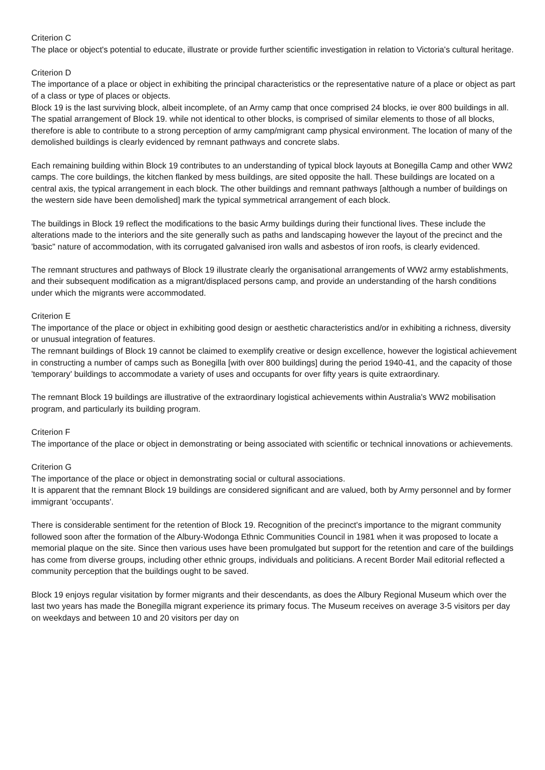Criterion C
The place or object's potential to educate, illustrate or provide further scientific investigation in relation to Victoria's cultural heritage.
Criterion D
The importance of a place or object in exhibiting the principal characteristics or the representative nature of a place or object as part of a class or type of places or objects.
Block 19 is the last surviving block, albeit incomplete, of an Army camp that once comprised 24 blocks, ie over 800 buildings in all. The spatial arrangement of Block 19. while not identical to other blocks, is comprised of similar elements to those of all blocks, therefore is able to contribute to a strong perception of army camp/migrant camp physical environment. The location of many of the demolished buildings is clearly evidenced by remnant pathways and concrete slabs.
Each remaining building within Block 19 contributes to an understanding of typical block layouts at Bonegilla Camp and other WW2 camps. The core buildings, the kitchen flanked by mess buildings, are sited opposite the hall. These buildings are located on a central axis, the typical arrangement in each block. The other buildings and remnant pathways [although a number of buildings on the western side have been demolished] mark the typical symmetrical arrangement of each block.
The buildings in Block 19 reflect the modifications to the basic Army buildings during their functional lives. These include the alterations made to the interiors and the site generally such as paths and landscaping however the layout of the precinct and the 'basic" nature of accommodation, with its corrugated galvanised iron walls and asbestos of iron roofs, is clearly evidenced.
The remnant structures and pathways of Block 19 illustrate clearly the organisational arrangements of WW2 army establishments, and their subsequent modification as a migrant/displaced persons camp, and provide an understanding of the harsh conditions under which the migrants were accommodated.
Criterion E
The importance of the place or object in exhibiting good design or aesthetic characteristics and/or in exhibiting a richness, diversity or unusual integration of features.
The remnant buildings of Block 19 cannot be claimed to exemplify creative or design excellence, however the logistical achievement in constructing a number of camps such as Bonegilla [with over 800 buildings] during the period 1940-41, and the capacity of those 'temporary' buildings to accommodate a variety of uses and occupants for over fifty years is quite extraordinary.
The remnant Block 19 buildings are illustrative of the extraordinary logistical achievements within Australia's WW2 mobilisation program, and particularly its building program.
Criterion F
The importance of the place or object in demonstrating or being associated with scientific or technical innovations or achievements.
Criterion G
The importance of the place or object in demonstrating social or cultural associations.
It is apparent that the remnant Block 19 buildings are considered significant and are valued, both by Army personnel and by former immigrant 'occupants'.
There is considerable sentiment for the retention of Block 19. Recognition of the precinct's importance to the migrant community followed soon after the formation of the Albury-Wodonga Ethnic Communities Council in 1981 when it was proposed to locate a memorial plaque on the site. Since then various uses have been promulgated but support for the retention and care of the buildings has come from diverse groups, including other ethnic groups, individuals and politicians. A recent Border Mail editorial reflected a community perception that the buildings ought to be saved.
Block 19 enjoys regular visitation by former migrants and their descendants, as does the Albury Regional Museum which over the last two years has made the Bonegilla migrant experience its primary focus. The Museum receives on average 3-5 visitors per day on weekdays and between 10 and 20 visitors per day on